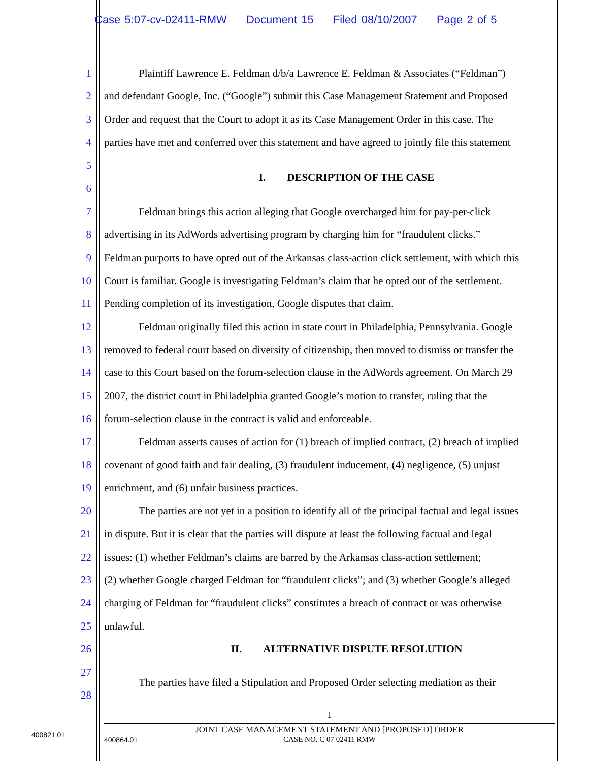Case 5:07-cv-02411-RMW Document 15 Filed 08/10/2007 Page 2 of 5
1 Plaintiff Lawrence E. Feldman d/b/a Lawrence E. Feldman & Associates (“Feldman”)
2 and defendant Google, Inc. (“Google”) submit this Case Management Statement and Proposed
3 Order and request that the Court to adopt it as its Case Management Order in this case. The
4 parties have met and conferred over this statement and have agreed to jointly file this statement
5
I. DESCRIPTION OF THE CASE
6
7 Feldman brings this action alleging that Google overcharged him for pay-per-click
8 advertising in its AdWords advertising program by charging him for “fraudulent clicks.”
9 Feldman purports to have opted out of the Arkansas class-action click settlement, with which this
10 Court is familiar. Google is investigating Feldman’s claim that he opted out of the settlement.
11 Pending completion of its investigation, Google disputes that claim.
12 Feldman originally filed this action in state court in Philadelphia, Pennsylvania. Google
13 removed to federal court based on diversity of citizenship, then moved to dismiss or transfer the
14 case to this Court based on the forum-selection clause in the AdWords agreement. On March 29
15 2007, the district court in Philadelphia granted Google’s motion to transfer, ruling that the
16 forum-selection clause in the contract is valid and enforceable.
17 Feldman asserts causes of action for (1) breach of implied contract, (2) breach of implied
18 covenant of good faith and fair dealing, (3) fraudulent inducement, (4) negligence, (5) unjust
19 enrichment, and (6) unfair business practices.
20 The parties are not yet in a position to identify all of the principal factual and legal issues
21 in dispute. But it is clear that the parties will dispute at least the following factual and legal
22 issues: (1) whether Feldman’s claims are barred by the Arkansas class-action settlement;
23 (2) whether Google charged Feldman for “fraudulent clicks”; and (3) whether Google’s alleged
24 charging of Feldman for “fraudulent clicks” constitutes a breach of contract or was otherwise
25 unlawful.
26 II. ALTERNATIVE DISPUTE RESOLUTION
27
The parties have filed a Stipulation and Proposed Order selecting mediation as their
28
1
400821.01
400864.01
JOINT CASE MANAGEMENT STATEMENT AND [PROPOSED] ORDER
CASE NO. C 07 02411 RMW